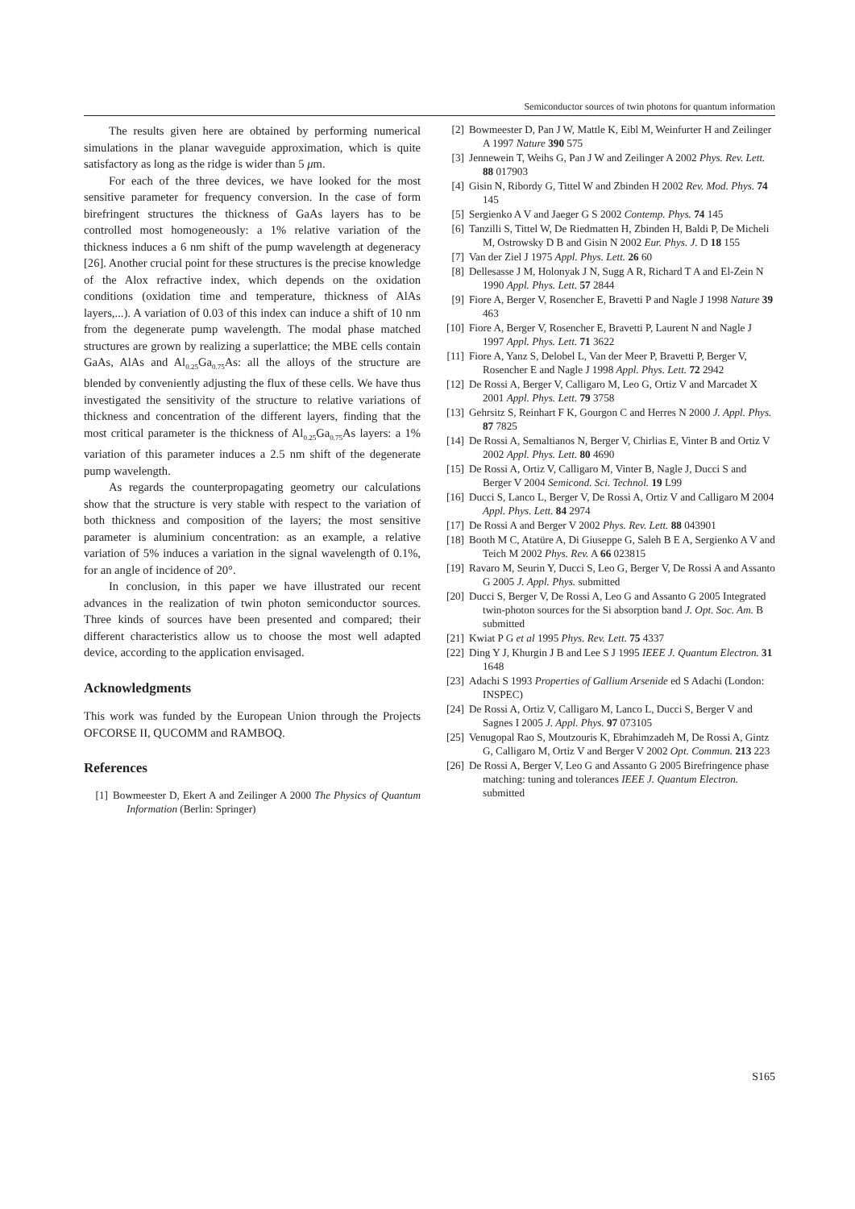Semiconductor sources of twin photons for quantum information
The results given here are obtained by performing numerical simulations in the planar waveguide approximation, which is quite satisfactory as long as the ridge is wider than 5 μm.
For each of the three devices, we have looked for the most sensitive parameter for frequency conversion. In the case of form birefringent structures the thickness of GaAs layers has to be controlled most homogeneously: a 1% relative variation of the thickness induces a 6 nm shift of the pump wavelength at degeneracy [26]. Another crucial point for these structures is the precise knowledge of the Alox refractive index, which depends on the oxidation conditions (oxidation time and temperature, thickness of AlAs layers,...). A variation of 0.03 of this index can induce a shift of 10 nm from the degenerate pump wavelength. The modal phase matched structures are grown by realizing a superlattice; the MBE cells contain GaAs, AlAs and Al<sub>0.25</sub>Ga<sub>0.75</sub>As: all the alloys of the structure are blended by conveniently adjusting the flux of these cells. We have thus investigated the sensitivity of the structure to relative variations of thickness and concentration of the different layers, finding that the most critical parameter is the thickness of Al<sub>0.25</sub>Ga<sub>0.75</sub>As layers: a 1% variation of this parameter induces a 2.5 nm shift of the degenerate pump wavelength.
As regards the counterpropagating geometry our calculations show that the structure is very stable with respect to the variation of both thickness and composition of the layers; the most sensitive parameter is aluminium concentration: as an example, a relative variation of 5% induces a variation in the signal wavelength of 0.1%, for an angle of incidence of 20°.
In conclusion, in this paper we have illustrated our recent advances in the realization of twin photon semiconductor sources. Three kinds of sources have been presented and compared; their different characteristics allow us to choose the most well adapted device, according to the application envisaged.
Acknowledgments
This work was funded by the European Union through the Projects OFCORSE II, QUCOMM and RAMBOQ.
References
[1] Bowmeester D, Ekert A and Zeilinger A 2000 The Physics of Quantum Information (Berlin: Springer)
[2] Bowmeester D, Pan J W, Mattle K, Eibl M, Weinfurter H and Zeilinger A 1997 Nature 390 575
[3] Jennewein T, Weihs G, Pan J W and Zeilinger A 2002 Phys. Rev. Lett. 88 017903
[4] Gisin N, Ribordy G, Tittel W and Zbinden H 2002 Rev. Mod. Phys. 74 145
[5] Sergienko A V and Jaeger G S 2002 Contemp. Phys. 74 145
[6] Tanzilli S, Tittel W, De Riedmatten H, Zbinden H, Baldi P, De Micheli M, Ostrowsky D B and Gisin N 2002 Eur. Phys. J. D 18 155
[7] Van der Ziel J 1975 Appl. Phys. Lett. 26 60
[8] Dellesasse J M, Holonyak J N, Sugg A R, Richard T A and El-Zein N 1990 Appl. Phys. Lett. 57 2844
[9] Fiore A, Berger V, Rosencher E, Bravetti P and Nagle J 1998 Nature 39 463
[10] Fiore A, Berger V, Rosencher E, Bravetti P, Laurent N and Nagle J 1997 Appl. Phys. Lett. 71 3622
[11] Fiore A, Yanz S, Delobel L, Van der Meer P, Bravetti P, Berger V, Rosencher E and Nagle J 1998 Appl. Phys. Lett. 72 2942
[12] De Rossi A, Berger V, Calligaro M, Leo G, Ortiz V and Marcadet X 2001 Appl. Phys. Lett. 79 3758
[13] Gehrsitz S, Reinhart F K, Gourgon C and Herres N 2000 J. Appl. Phys. 87 7825
[14] De Rossi A, Semaltianos N, Berger V, Chirlias E, Vinter B and Ortiz V 2002 Appl. Phys. Lett. 80 4690
[15] De Rossi A, Ortiz V, Calligaro M, Vinter B, Nagle J, Ducci S and Berger V 2004 Semicond. Sci. Technol. 19 L99
[16] Ducci S, Lanco L, Berger V, De Rossi A, Ortiz V and Calligaro M 2004 Appl. Phys. Lett. 84 2974
[17] De Rossi A and Berger V 2002 Phys. Rev. Lett. 88 043901
[18] Booth M C, Atatüre A, Di Giuseppe G, Saleh B E A, Sergienko A V and Teich M 2002 Phys. Rev. A 66 023815
[19] Ravaro M, Seurin Y, Ducci S, Leo G, Berger V, De Rossi A and Assanto G 2005 J. Appl. Phys. submitted
[20] Ducci S, Berger V, De Rossi A, Leo G and Assanto G 2005 Integrated twin-photon sources for the Si absorption band J. Opt. Soc. Am. B submitted
[21] Kwiat P G et al 1995 Phys. Rev. Lett. 75 4337
[22] Ding Y J, Khurgin J B and Lee S J 1995 IEEE J. Quantum Electron. 31 1648
[23] Adachi S 1993 Properties of Gallium Arsenide ed S Adachi (London: INSPEC)
[24] De Rossi A, Ortiz V, Calligaro M, Lanco L, Ducci S, Berger V and Sagnes I 2005 J. Appl. Phys. 97 073105
[25] Venugopal Rao S, Moutzouris K, Ebrahimzadeh M, De Rossi A, Gintz G, Calligaro M, Ortiz V and Berger V 2002 Opt. Commun. 213 223
[26] De Rossi A, Berger V, Leo G and Assanto G 2005 Birefringence phase matching: tuning and tolerances IEEE J. Quantum Electron. submitted
S165